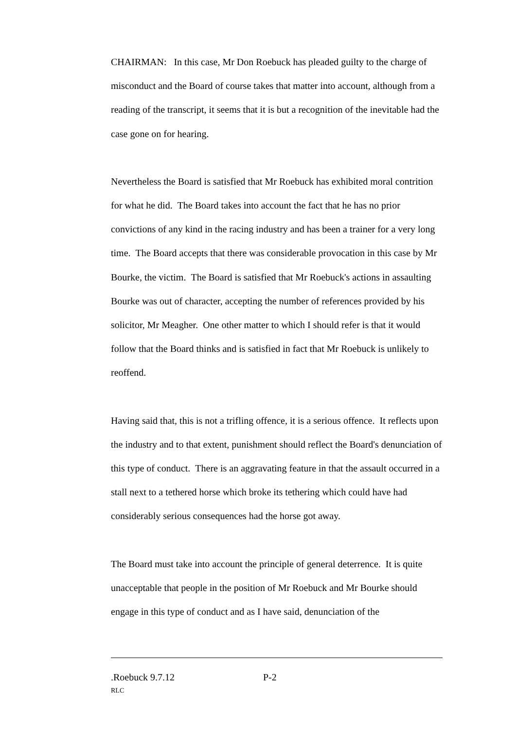CHAIRMAN: In this case, Mr Don Roebuck has pleaded guilty to the charge of misconduct and the Board of course takes that matter into account, although from a reading of the transcript, it seems that it is but a recognition of the inevitable had the case gone on for hearing.
Nevertheless the Board is satisfied that Mr Roebuck has exhibited moral contrition for what he did. The Board takes into account the fact that he has no prior convictions of any kind in the racing industry and has been a trainer for a very long time. The Board accepts that there was considerable provocation in this case by Mr Bourke, the victim. The Board is satisfied that Mr Roebuck's actions in assaulting Bourke was out of character, accepting the number of references provided by his solicitor, Mr Meagher. One other matter to which I should refer is that it would follow that the Board thinks and is satisfied in fact that Mr Roebuck is unlikely to reoffend.
Having said that, this is not a trifling offence, it is a serious offence. It reflects upon the industry and to that extent, punishment should reflect the Board's denunciation of this type of conduct. There is an aggravating feature in that the assault occurred in a stall next to a tethered horse which broke its tethering which could have had considerably serious consequences had the horse got away.
The Board must take into account the principle of general deterrence. It is quite unacceptable that people in the position of Mr Roebuck and Mr Bourke should engage in this type of conduct and as I have said, denunciation of the
.Roebuck 9.7.12 P-2
RLC